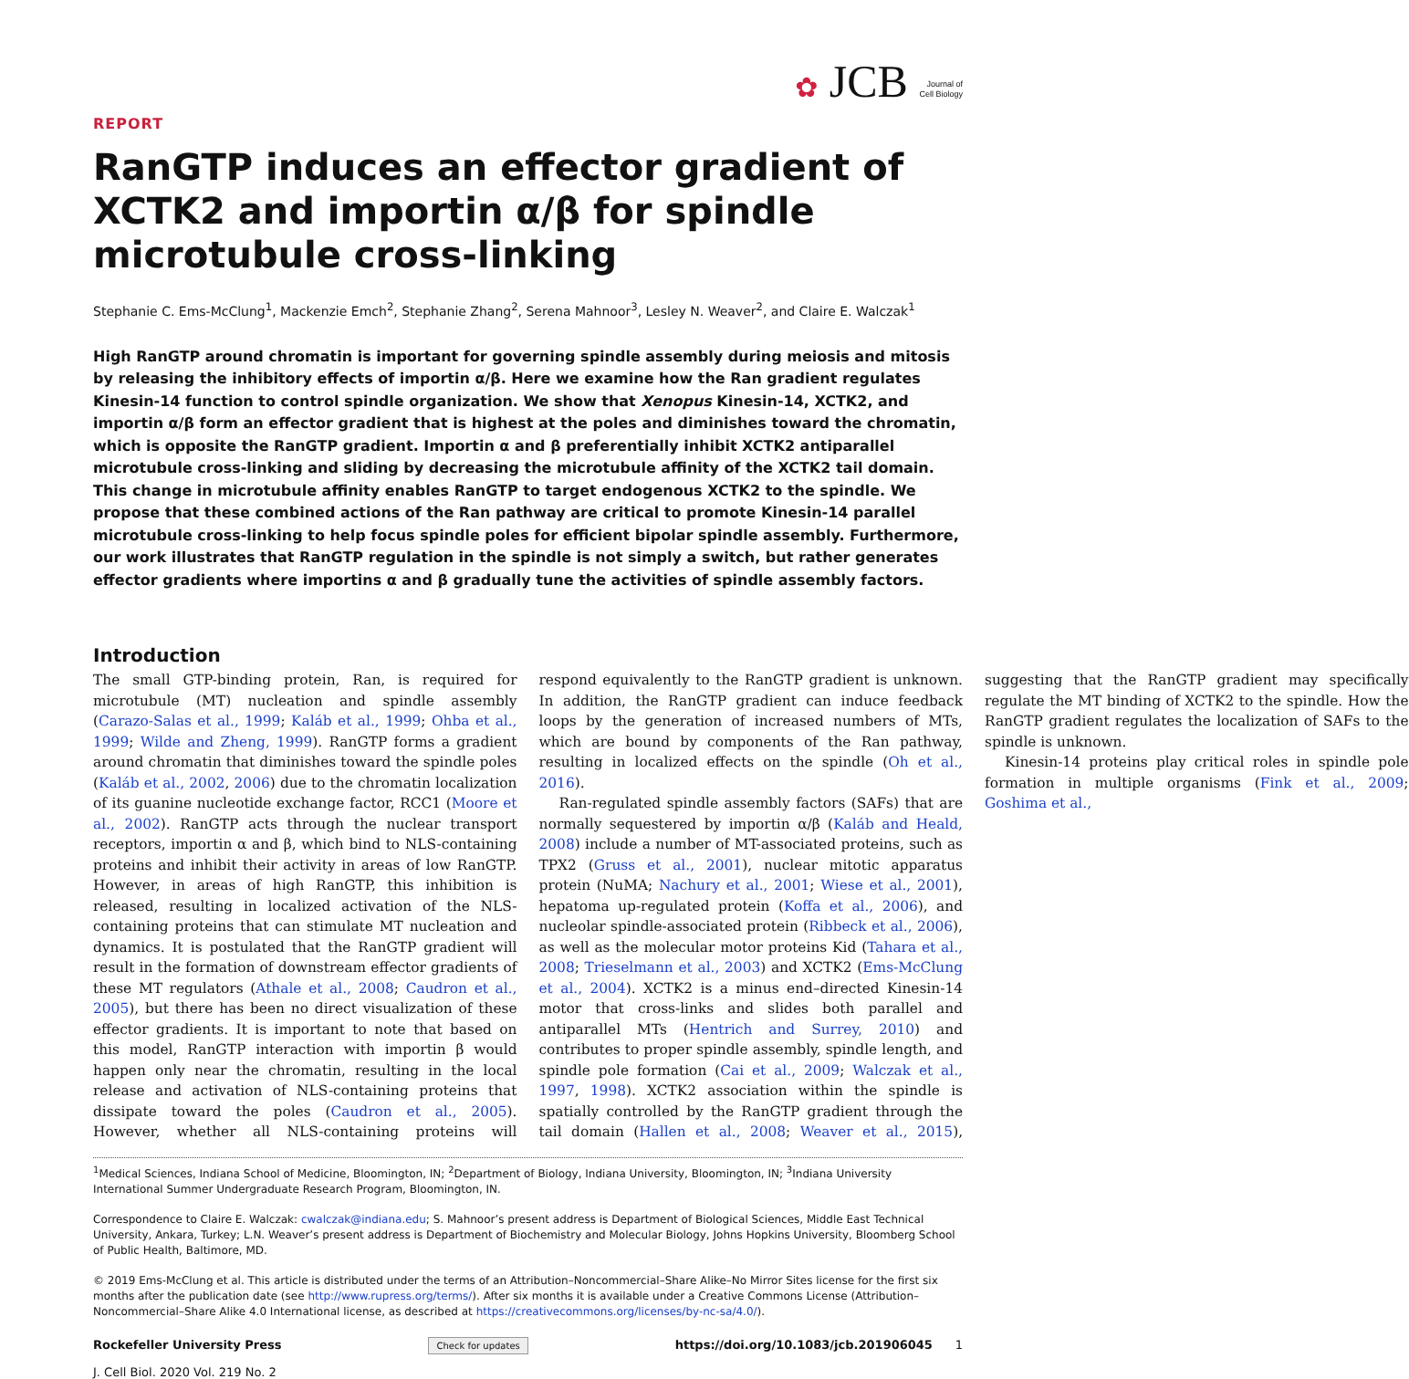✿ JCB Journal of
Cell Biology
REPORT
RanGTP induces an effector gradient of XCTK2 and importin α/β for spindle microtubule cross-linking
Stephanie C. Ems-McClung<sup>1</sup>, Mackenzie Emch<sup>2</sup>, Stephanie Zhang<sup>2</sup>, Serena Mahnoor<sup>3</sup>, Lesley N. Weaver<sup>2</sup>, and Claire E. Walczak<sup>1</sup>
High RanGTP around chromatin is important for governing spindle assembly during meiosis and mitosis by releasing the inhibitory effects of importin α/β. Here we examine how the Ran gradient regulates Kinesin-14 function to control spindle organization. We show that Xenopus Kinesin-14, XCTK2, and importin α/β form an effector gradient that is highest at the poles and diminishes toward the chromatin, which is opposite the RanGTP gradient. Importin α and β preferentially inhibit XCTK2 antiparallel microtubule cross-linking and sliding by decreasing the microtubule affinity of the XCTK2 tail domain. This change in microtubule affinity enables RanGTP to target endogenous XCTK2 to the spindle. We propose that these combined actions of the Ran pathway are critical to promote Kinesin-14 parallel microtubule cross-linking to help focus spindle poles for efficient bipolar spindle assembly. Furthermore, our work illustrates that RanGTP regulation in the spindle is not simply a switch, but rather generates effector gradients where importins α and β gradually tune the activities of spindle assembly factors.
Introduction
The small GTP-binding protein, Ran, is required for microtubule (MT) nucleation and spindle assembly (Carazo-Salas et al., 1999; Kaláb et al., 1999; Ohba et al., 1999; Wilde and Zheng, 1999). RanGTP forms a gradient around chromatin that diminishes toward the spindle poles (Kaláb et al., 2002, 2006) due to the chromatin localization of its guanine nucleotide exchange factor, RCC1 (Moore et al., 2002). RanGTP acts through the nuclear transport receptors, importin α and β, which bind to NLS-containing proteins and inhibit their activity in areas of low RanGTP. However, in areas of high RanGTP, this inhibition is released, resulting in localized activation of the NLS-containing proteins that can stimulate MT nucleation and dynamics. It is postulated that the RanGTP gradient will result in the formation of downstream effector gradients of these MT regulators (Athale et al., 2008; Caudron et al., 2005), but there has been no direct visualization of these effector gradients. It is important to note that based on this model, RanGTP interaction with importin β would happen only near the chromatin, resulting in the local release and activation of NLS-containing proteins that dissipate toward the poles (Caudron et al., 2005). However, whether all NLS-containing proteins will respond equivalently to the RanGTP gradient is unknown. In addition, the RanGTP gradient can induce feedback loops by the generation of increased numbers of MTs, which are bound by components of the Ran pathway, resulting in localized effects on the spindle (Oh et al., 2016).
Ran-regulated spindle assembly factors (SAFs) that are normally sequestered by importin α/β (Kaláb and Heald, 2008) include a number of MT-associated proteins, such as TPX2 (Gruss et al., 2001), nuclear mitotic apparatus protein (NuMA; Nachury et al., 2001; Wiese et al., 2001), hepatoma up-regulated protein (Koffa et al., 2006), and nucleolar spindle-associated protein (Ribbeck et al., 2006), as well as the molecular motor proteins Kid (Tahara et al., 2008; Trieselmann et al., 2003) and XCTK2 (Ems-McClung et al., 2004). XCTK2 is a minus end–directed Kinesin-14 motor that cross-links and slides both parallel and antiparallel MTs (Hentrich and Surrey, 2010) and contributes to proper spindle assembly, spindle length, and spindle pole formation (Cai et al., 2009; Walczak et al., 1997, 1998). XCTK2 association within the spindle is spatially controlled by the RanGTP gradient through the tail domain (Hallen et al., 2008; Weaver et al., 2015), suggesting that the RanGTP gradient may specifically regulate the MT binding of XCTK2 to the spindle. How the RanGTP gradient regulates the localization of SAFs to the spindle is unknown.
Kinesin-14 proteins play critical roles in spindle pole formation in multiple organisms (Fink et al., 2009; Goshima et al.,
<sup>1</sup> Medical Sciences, Indiana School of Medicine, Bloomington, IN; <sup>2</sup>Department of Biology, Indiana University, Bloomington, IN; <sup>3</sup>Indiana University International Summer Undergraduate Research Program, Bloomington, IN.
Correspondence to Claire E. Walczak: cwalczak@indiana.edu; S. Mahnoor’s present address is Department of Biological Sciences, Middle East Technical University, Ankara, Turkey; L.N. Weaver’s present address is Department of Biochemistry and Molecular Biology, Johns Hopkins University, Bloomberg School of Public Health, Baltimore, MD.
© 2019 Ems-McClung et al. This article is distributed under the terms of an Attribution–Noncommercial–Share Alike–No Mirror Sites license for the first six months after the publication date (see http://www.rupress.org/terms/). After six months it is available under a Creative Commons License (Attribution–Noncommercial–Share Alike 4.0 International license, as described at https://creativecommons.org/licenses/by-nc-sa/4.0/).
Rockefeller University Press
J. Cell Biol. 2020 Vol. 219 No. 2
Check for updates
https://doi.org/10.1083/jcb.201906045 1